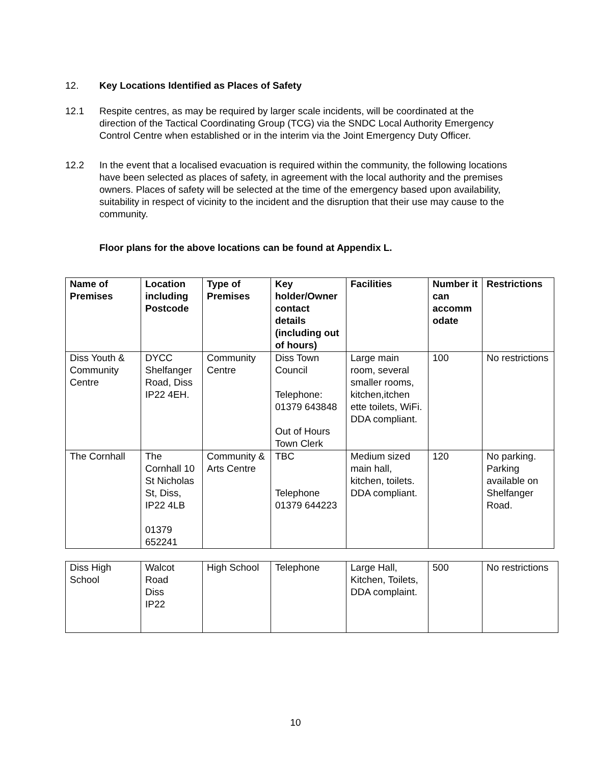12. Key Locations Identified as Places of Safety
12.1 Respite centres, as may be required by larger scale incidents, will be coordinated at the direction of the Tactical Coordinating Group (TCG) via the SNDC Local Authority Emergency Control Centre when established or in the interim via the Joint Emergency Duty Officer.
12.2 In the event that a localised evacuation is required within the community, the following locations have been selected as places of safety, in agreement with the local authority and the premises owners. Places of safety will be selected at the time of the emergency based upon availability, suitability in respect of vicinity to the incident and the disruption that their use may cause to the community.
Floor plans for the above locations can be found at Appendix L.
| Name of Premises | Location including Postcode | Type of Premises | Key holder/Owner contact details (including out of hours) | Facilities | Number it can accomm odate | Restrictions |
| --- | --- | --- | --- | --- | --- | --- |
| Diss Youth & Community Centre | DYCC Shelfanger Road, Diss IP22 4EH. | Community Centre | Diss Town Council Telephone: 01379 643848 Out of Hours Town Clerk | Large main room, several smaller rooms, kitchen,itchen ette toilets, WiFi. DDA compliant. | 100 | No restrictions |
| The Cornhall | The Cornhall 10 St Nicholas St, Diss, IP22 4LB 01379 652241 | Community & Arts Centre | TBC Telephone 01379 644223 | Medium sized main hall, kitchen, toilets. DDA compliant. | 120 | No parking. Parking available on Shelfanger Road. |
| Diss High School | Walcot Road Diss IP22 | High School | Telephone | Large Hall, Kitchen, Toilets, DDA complaint. | 500 | No restrictions |
10